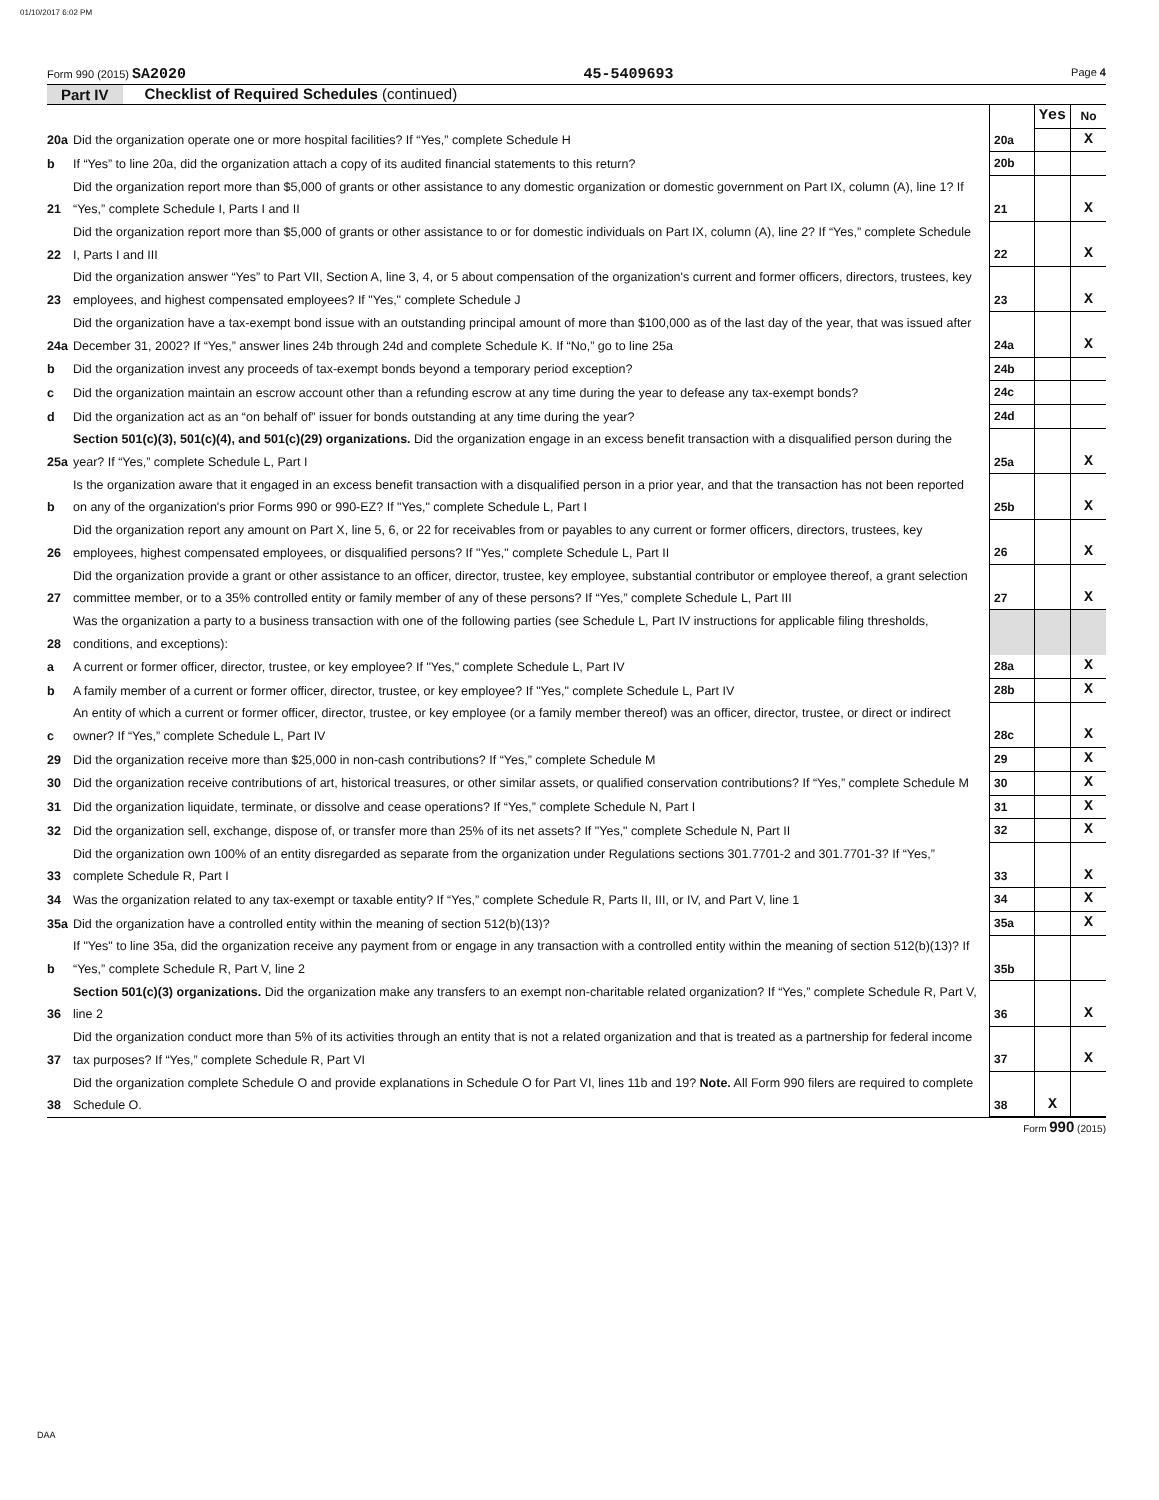01/10/2017 6:02 PM
Form 990 (2015) SA2020 45-5409693 Page 4
Part IV Checklist of Required Schedules (continued)
| | | | Yes | No |
| 20a | Did the organization operate one or more hospital facilities? If “Yes,” complete Schedule H | 20a | | X |
| b | If “Yes” to line 20a, did the organization attach a copy of its audited financial statements to this return? | 20b | | |
| 21 | Did the organization report more than $5,000 of grants or other assistance to any domestic organization or domestic government on Part IX, column (A), line 1? If “Yes,” complete Schedule I, Parts I and II | 21 | | X |
| 22 | Did the organization report more than $5,000 of grants or other assistance to or for domestic individuals on Part IX, column (A), line 2? If “Yes,” complete Schedule I, Parts I and III | 22 | | X |
| 23 | Did the organization answer “Yes” to Part VII, Section A, line 3, 4, or 5 about compensation of the organization's current and former officers, directors, trustees, key employees, and highest compensated employees? If "Yes," complete Schedule J | 23 | | X |
| 24a | Did the organization have a tax-exempt bond issue with an outstanding principal amount of more than $100,000 as of the last day of the year, that was issued after December 31, 2002? If “Yes,” answer lines 24b through 24d and complete Schedule K. If “No,” go to line 25a | 24a | | X |
| b | Did the organization invest any proceeds of tax-exempt bonds beyond a temporary period exception? | 24b | | |
| c | Did the organization maintain an escrow account other than a refunding escrow at any time during the year to defease any tax-exempt bonds? | 24c | | |
| d | Did the organization act as an “on behalf of” issuer for bonds outstanding at any time during the year? | 24d | | |
| 25a | Section 501(c)(3), 501(c)(4), and 501(c)(29) organizations. Did the organization engage in an excess benefit transaction with a disqualified person during the year? If “Yes,” complete Schedule L, Part I | 25a | | X |
| b | Is the organization aware that it engaged in an excess benefit transaction with a disqualified person in a prior year, and that the transaction has not been reported on any of the organization's prior Forms 990 or 990-EZ? If "Yes," complete Schedule L, Part I | 25b | | X |
| 26 | Did the organization report any amount on Part X, line 5, 6, or 22 for receivables from or payables to any current or former officers, directors, trustees, key employees, highest compensated employees, or disqualified persons? If "Yes," complete Schedule L, Part II | 26 | | X |
| 27 | Did the organization provide a grant or other assistance to an officer, director, trustee, key employee, substantial contributor or employee thereof, a grant selection committee member, or to a 35% controlled entity or family member of any of these persons? If “Yes,” complete Schedule L, Part III | 27 | | X |
| 28 | Was the organization a party to a business transaction with one of the following parties (see Schedule L, Part IV instructions for applicable filing thresholds, conditions, and exceptions): | | | |
| a | A current or former officer, director, trustee, or key employee? If "Yes," complete Schedule L, Part IV | 28a | | X |
| b | A family member of a current or former officer, director, trustee, or key employee? If "Yes," complete Schedule L, Part IV | 28b | | X |
| c | An entity of which a current or former officer, director, trustee, or key employee (or a family member thereof) was an officer, director, trustee, or direct or indirect owner? If “Yes,” complete Schedule L, Part IV | 28c | | X |
| 29 | Did the organization receive more than $25,000 in non-cash contributions? If “Yes,” complete Schedule M | 29 | | X |
| 30 | Did the organization receive contributions of art, historical treasures, or other similar assets, or qualified conservation contributions? If “Yes,” complete Schedule M | 30 | | X |
| 31 | Did the organization liquidate, terminate, or dissolve and cease operations? If “Yes,” complete Schedule N, Part I | 31 | | X |
| 32 | Did the organization sell, exchange, dispose of, or transfer more than 25% of its net assets? If "Yes," complete Schedule N, Part II | 32 | | X |
| 33 | Did the organization own 100% of an entity disregarded as separate from the organization under Regulations sections 301.7701-2 and 301.7701-3? If “Yes,” complete Schedule R, Part I | 33 | | X |
| 34 | Was the organization related to any tax-exempt or taxable entity? If “Yes,” complete Schedule R, Parts II, III, or IV, and Part V, line 1 | 34 | | X |
| 35a | Did the organization have a controlled entity within the meaning of section 512(b)(13)? | 35a | | X |
| b | If "Yes" to line 35a, did the organization receive any payment from or engage in any transaction with a controlled entity within the meaning of section 512(b)(13)? If “Yes,” complete Schedule R, Part V, line 2 | 35b | | |
| 36 | Section 501(c)(3) organizations. Did the organization make any transfers to an exempt non-charitable related organization? If “Yes,” complete Schedule R, Part V, line 2 | 36 | | X |
| 37 | Did the organization conduct more than 5% of its activities through an entity that is not a related organization and that is treated as a partnership for federal income tax purposes? If “Yes,” complete Schedule R, Part VI | 37 | | X |
| 38 | Did the organization complete Schedule O and provide explanations in Schedule O for Part VI, lines 11b and 19? Note. All Form 990 filers are required to complete Schedule O. | 38 | X | |
Form 990 (2015)
DAA